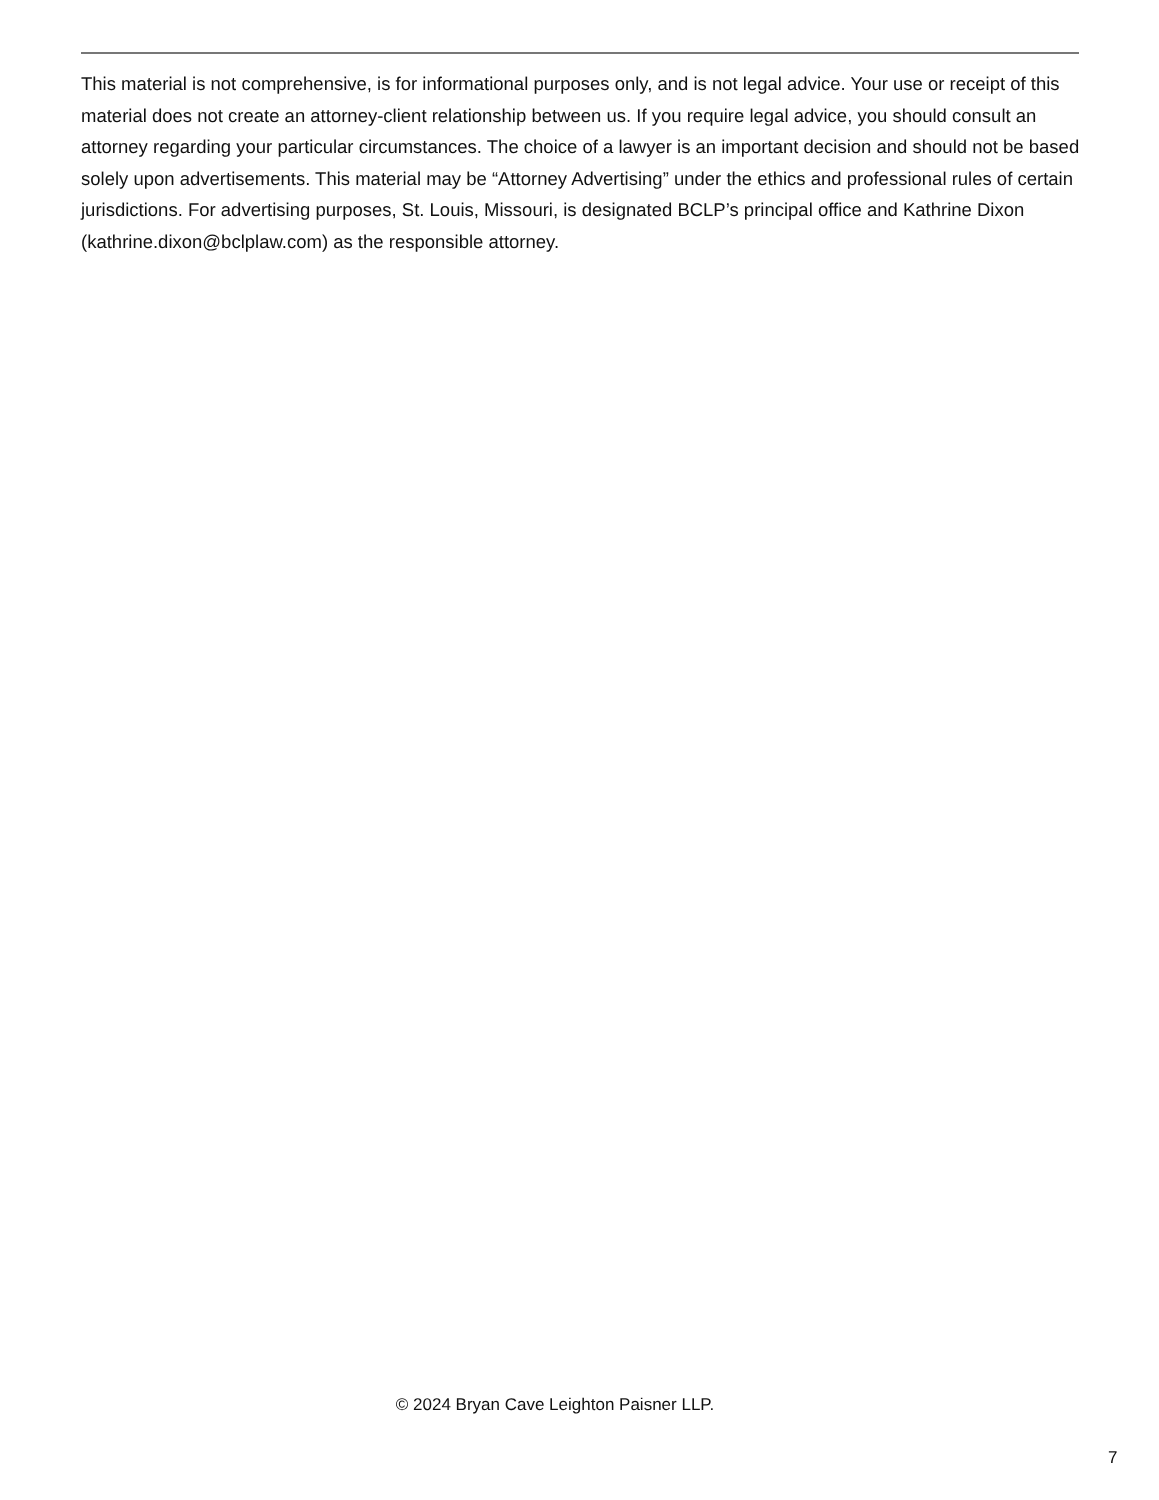This material is not comprehensive, is for informational purposes only, and is not legal advice. Your use or receipt of this material does not create an attorney-client relationship between us. If you require legal advice, you should consult an attorney regarding your particular circumstances. The choice of a lawyer is an important decision and should not be based solely upon advertisements. This material may be “Attorney Advertising” under the ethics and professional rules of certain jurisdictions. For advertising purposes, St. Louis, Missouri, is designated BCLP’s principal office and Kathrine Dixon (kathrine.dixon@bclplaw.com) as the responsible attorney.
© 2024 Bryan Cave Leighton Paisner LLP.
7